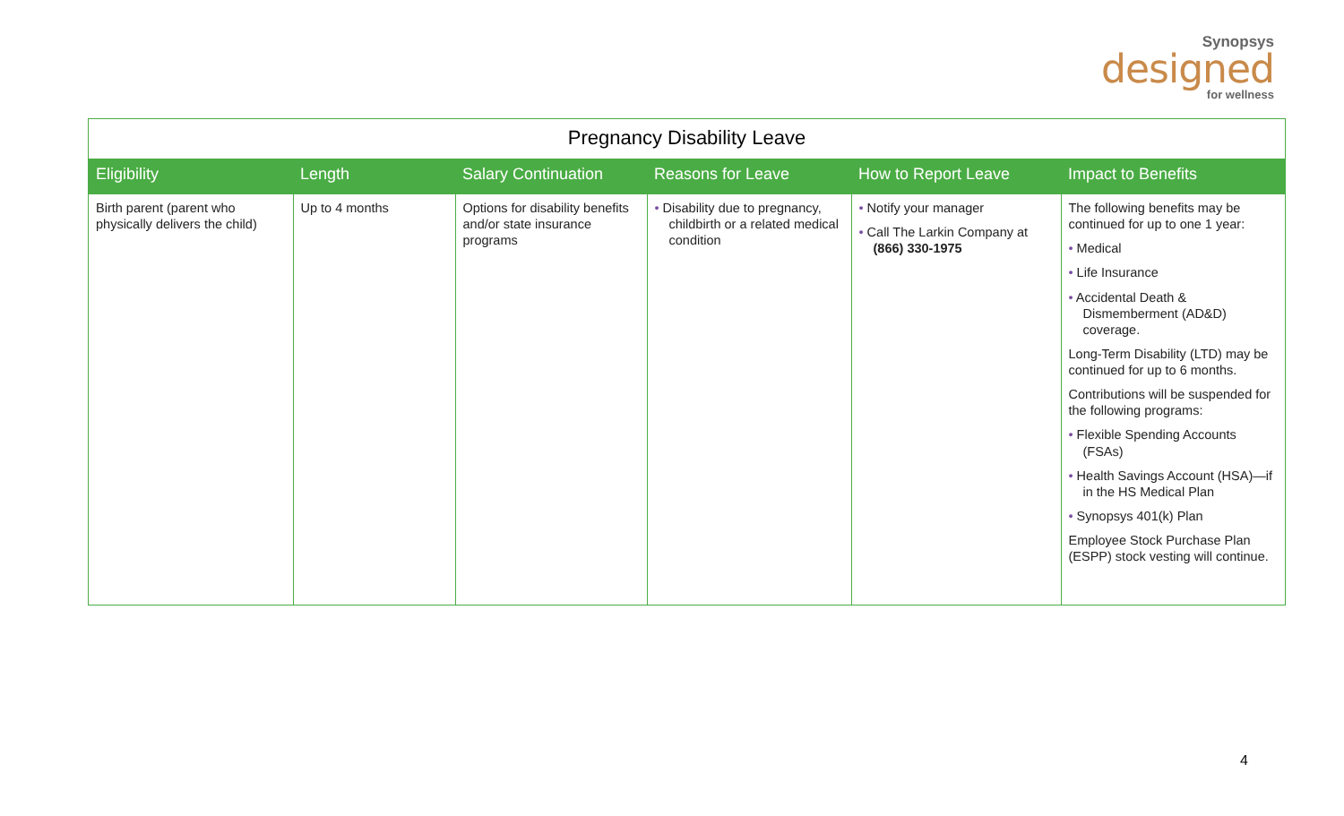Synopsys
designed
for wellness
Pregnancy Disability Leave
| Eligibility | Length | Salary Continuation | Reasons for Leave | How to Report Leave | Impact to Benefits |
| --- | --- | --- | --- | --- | --- |
| Birth parent (parent who physically delivers the child) | Up to 4 months | Options for disability benefits and/or state insurance programs | • Disability due to pregnancy, childbirth or a related medical condition | • Notify your manager • Call The Larkin Company at (866) 330-1975 | The following benefits may be continued for up to one 1 year: • Medical • Life Insurance • Accidental Death & Dismemberment (AD&D) coverage. Long-Term Disability (LTD) may be continued for up to 6 months. Contributions will be suspended for the following programs: • Flexible Spending Accounts (FSAs) • Health Savings Account (HSA)—if in the HS Medical Plan • Synopsys 401(k) Plan Employee Stock Purchase Plan (ESPP) stock vesting will continue. |
4